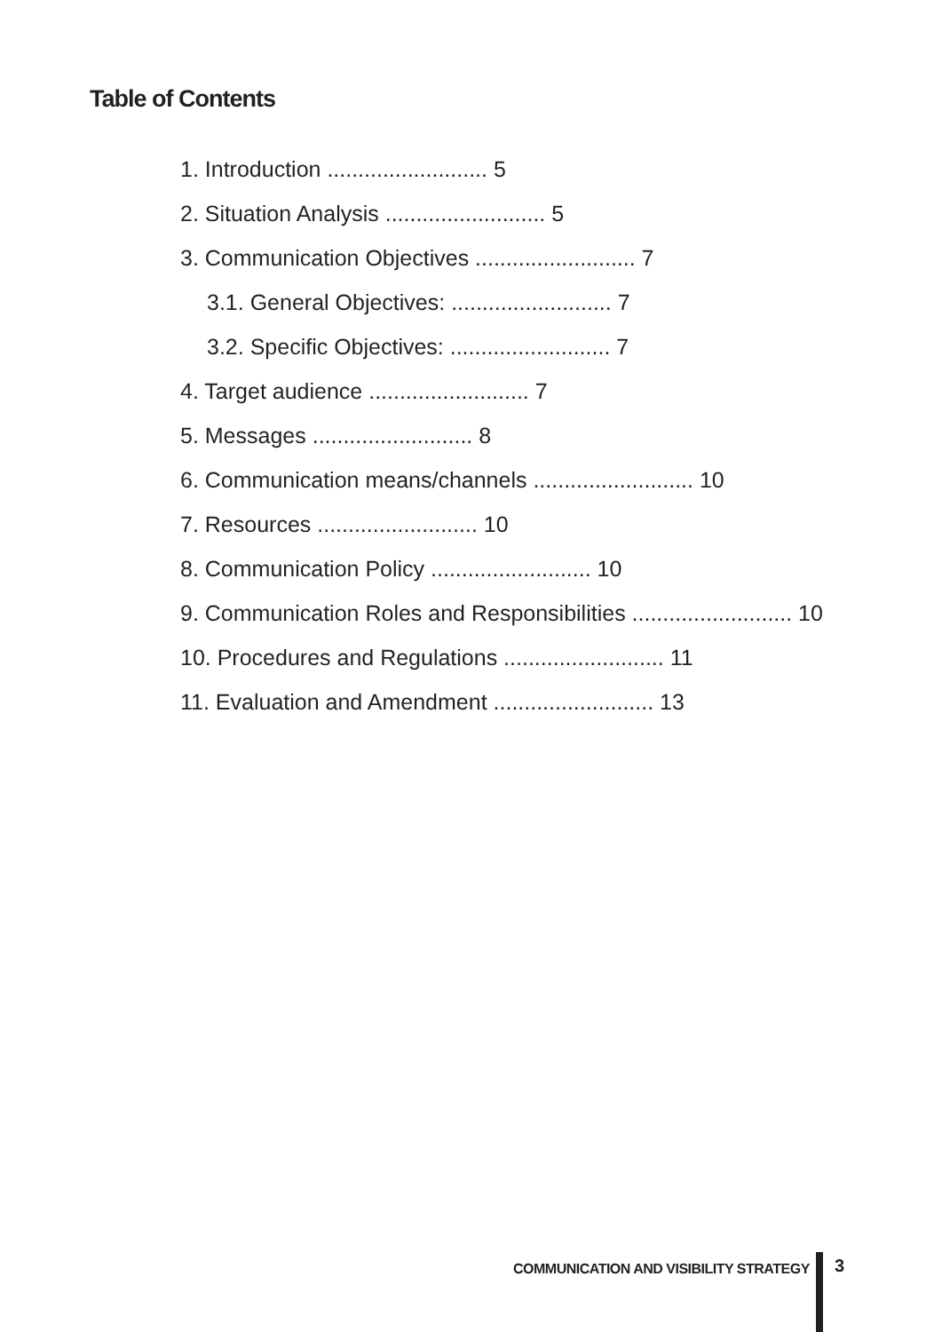Table of Contents
1. Introduction .......................... 5
2. Situation Analysis .......................... 5
3. Communication Objectives .......................... 7
3.1. General Objectives: .......................... 7
3.2. Specific Objectives: .......................... 7
4. Target audience .......................... 7
5. Messages .......................... 8
6. Communication means/channels .......................... 10
7. Resources .......................... 10
8. Communication Policy .......................... 10
9. Communication Roles and Responsibilities .......................... 10
10. Procedures and Regulations .......................... 11
11. Evaluation and Amendment .......................... 13
COMMUNICATION AND VISIBILITY STRATEGY
3